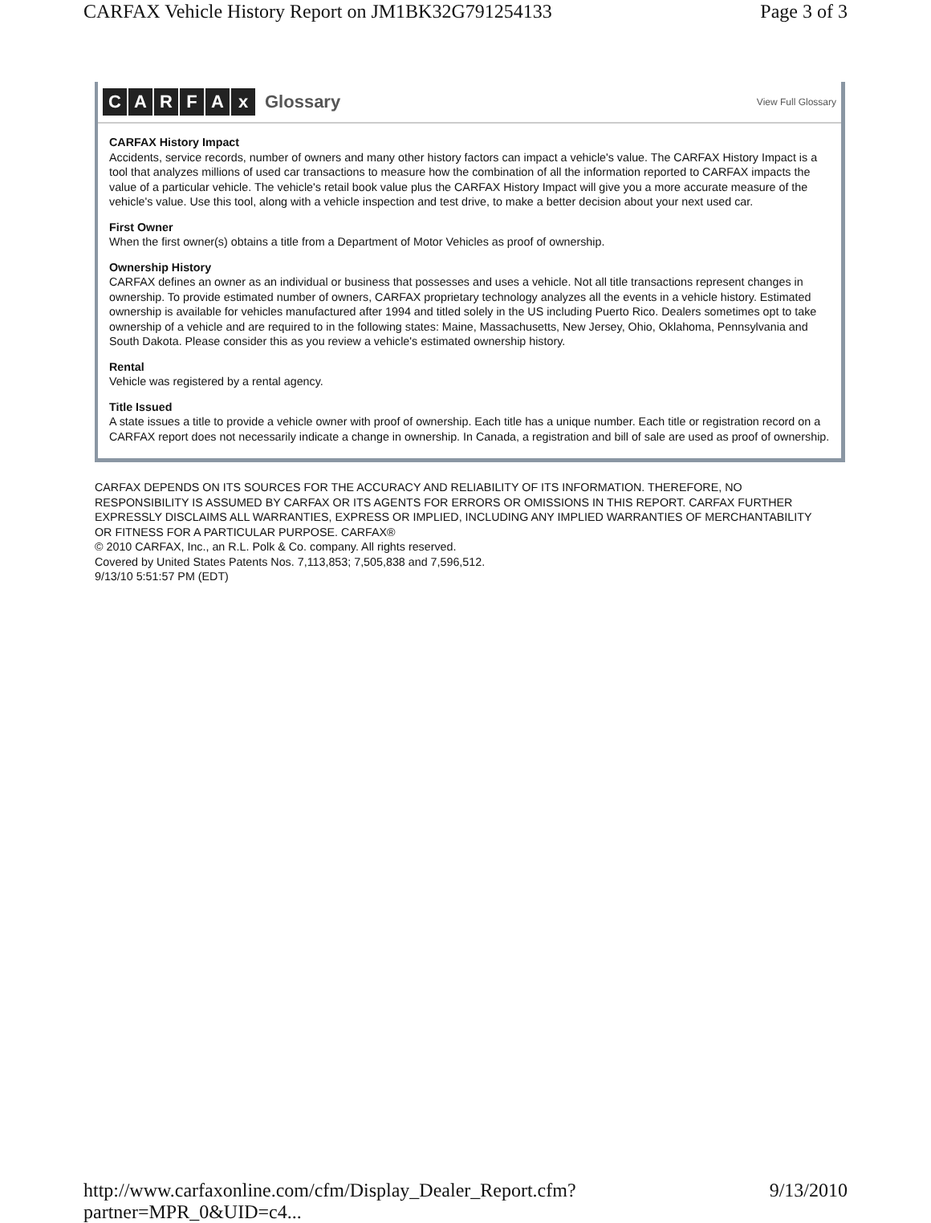CARFAX Vehicle History Report on JM1BK32G791254133 Page 3 of 3
CARFAx
Glossary
View Full Glossary
CARFAX History Impact
Accidents, service records, number of owners and many other history factors can impact a vehicle's value. The CARFAX History Impact is a tool that analyzes millions of used car transactions to measure how the combination of all the information reported to CARFAX impacts the value of a particular vehicle. The vehicle's retail book value plus the CARFAX History Impact will give you a more accurate measure of the vehicle's value. Use this tool, along with a vehicle inspection and test drive, to make a better decision about your next used car.
First Owner
When the first owner(s) obtains a title from a Department of Motor Vehicles as proof of ownership.
Ownership History
CARFAX defines an owner as an individual or business that possesses and uses a vehicle. Not all title transactions represent changes in ownership. To provide estimated number of owners, CARFAX proprietary technology analyzes all the events in a vehicle history. Estimated ownership is available for vehicles manufactured after 1994 and titled solely in the US including Puerto Rico. Dealers sometimes opt to take ownership of a vehicle and are required to in the following states: Maine, Massachusetts, New Jersey, Ohio, Oklahoma, Pennsylvania and South Dakota. Please consider this as you review a vehicle's estimated ownership history.
Rental
Vehicle was registered by a rental agency.
Title Issued
A state issues a title to provide a vehicle owner with proof of ownership. Each title has a unique number. Each title or registration record on a CARFAX report does not necessarily indicate a change in ownership. In Canada, a registration and bill of sale are used as proof of ownership.
CARFAX DEPENDS ON ITS SOURCES FOR THE ACCURACY AND RELIABILITY OF ITS INFORMATION. THEREFORE, NO RESPONSIBILITY IS ASSUMED BY CARFAX OR ITS AGENTS FOR ERRORS OR OMISSIONS IN THIS REPORT. CARFAX FURTHER EXPRESSLY DISCLAIMS ALL WARRANTIES, EXPRESS OR IMPLIED, INCLUDING ANY IMPLIED WARRANTIES OF MERCHANTABILITY OR FITNESS FOR A PARTICULAR PURPOSE. CARFAX®
© 2010 CARFAX, Inc., an R.L. Polk & Co. company. All rights reserved.
Covered by United States Patents Nos. 7,113,853; 7,505,838 and 7,596,512.
9/13/10 5:51:57 PM (EDT)
http://www.carfaxonline.com/cfm/Display_Dealer_Report.cfm?partner=MPR_0&UID=c4... 9/13/2010